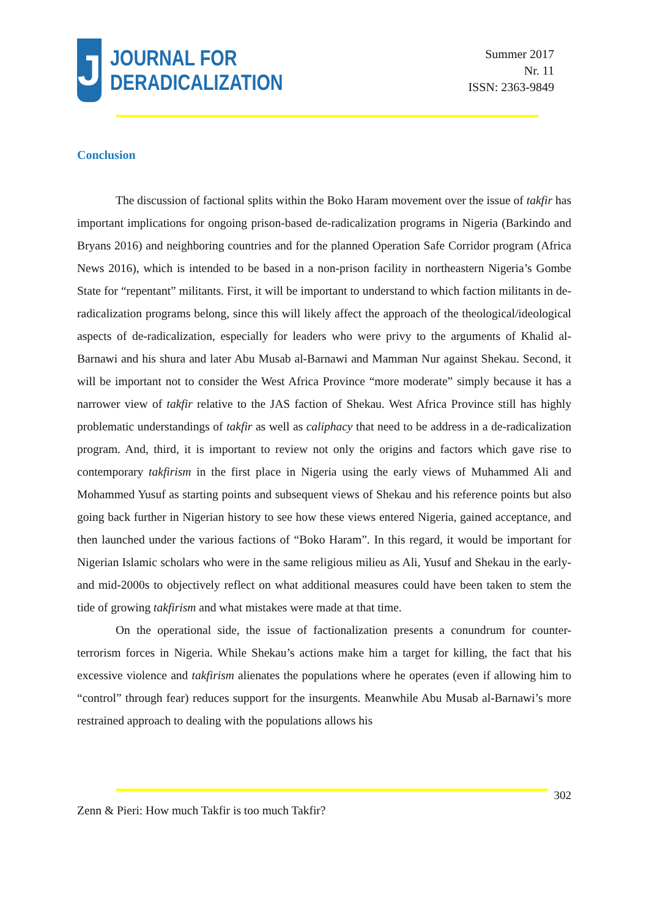J
JOURNAL FOR
DERADICALIZATION
Summer 2017
Nr. 11
ISSN: 2363-9849
Conclusion
The discussion of factional splits within the Boko Haram movement over the issue of takfir has important implications for ongoing prison-based de-radicalization programs in Nigeria (Barkindo and Bryans 2016) and neighboring countries and for the planned Operation Safe Corridor program (Africa News 2016), which is intended to be based in a non-prison facility in northeastern Nigeria’s Gombe State for “repentant” militants. First, it will be important to understand to which faction militants in de-radicalization programs belong, since this will likely affect the approach of the theological/ideological aspects of de-radicalization, especially for leaders who were privy to the arguments of Khalid al-Barnawi and his shura and later Abu Musab al-Barnawi and Mamman Nur against Shekau. Second, it will be important not to consider the West Africa Province “more moderate” simply because it has a narrower view of takfir relative to the JAS faction of Shekau. West Africa Province still has highly problematic understandings of takfir as well as caliphacy that need to be address in a de-radicalization program. And, third, it is important to review not only the origins and factors which gave rise to contemporary takfirism in the first place in Nigeria using the early views of Muhammed Ali and Mohammed Yusuf as starting points and subsequent views of Shekau and his reference points but also going back further in Nigerian history to see how these views entered Nigeria, gained acceptance, and then launched under the various factions of “Boko Haram”. In this regard, it would be important for Nigerian Islamic scholars who were in the same religious milieu as Ali, Yusuf and Shekau in the early- and mid-2000s to objectively reflect on what additional measures could have been taken to stem the tide of growing takfirism and what mistakes were made at that time.
On the operational side, the issue of factionalization presents a conundrum for counter-terrorism forces in Nigeria. While Shekau’s actions make him a target for killing, the fact that his excessive violence and takfirism alienates the populations where he operates (even if allowing him to “control” through fear) reduces support for the insurgents. Meanwhile Abu Musab al-Barnawi’s more restrained approach to dealing with the populations allows his
302
Zenn & Pieri: How much Takfir is too much Takfir?